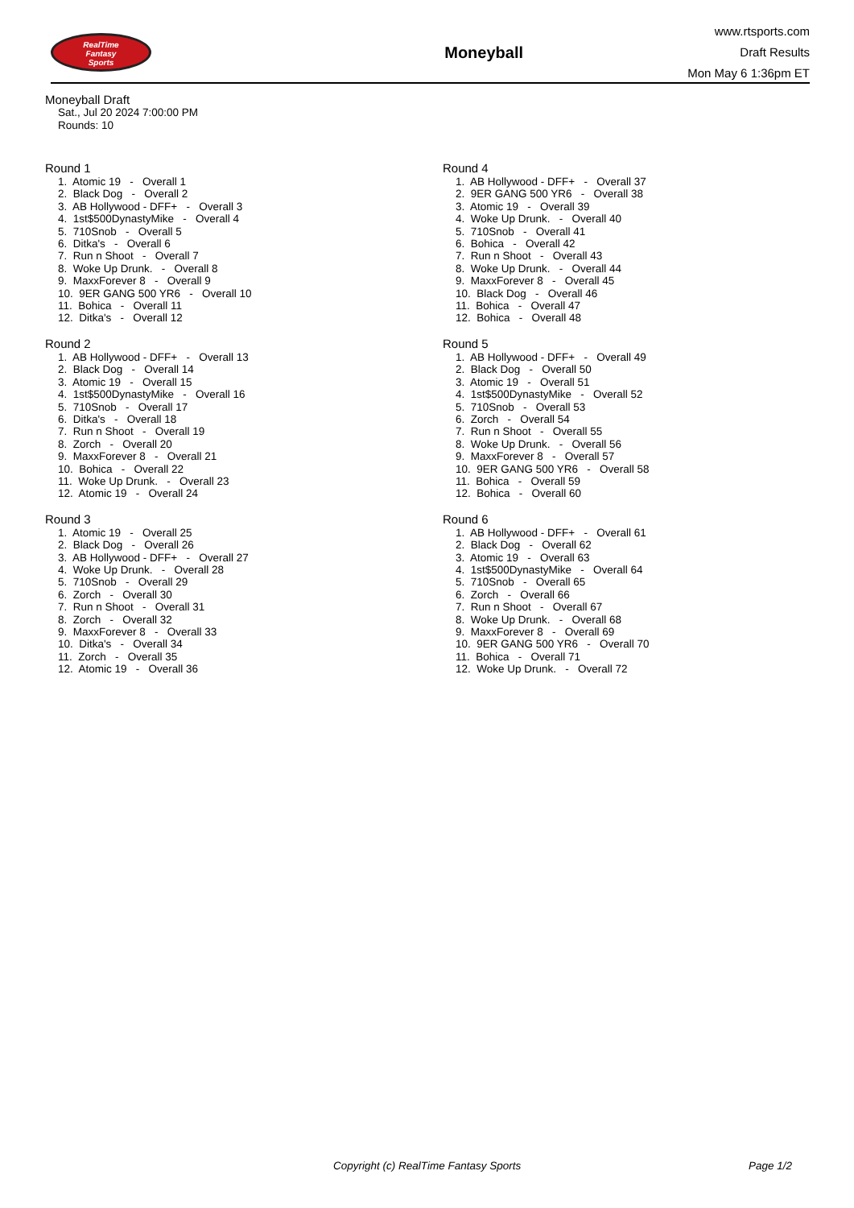RealTime
Fantasy
Sports
Moneyball
www.rtsports.com
Draft Results
Mon May 6 1:36pm ET
Moneyball Draft
Sat., Jul 20 2024 7:00:00 PM
Rounds: 10
Round 1
1. Atomic 19 - Overall 1 2. Black Dog - Overall 2 3. AB Hollywood - DFF+ - Overall 3 4. 1st$500DynastyMike - Overall 4 5. 710Snob - Overall 5 6. Ditka's - Overall 6 7. Run n Shoot - Overall 7 8. Woke Up Drunk. - Overall 8 9. MaxxForever 8 - Overall 9 10. 9ER GANG 500 YR6 - Overall 10 11. Bohica - Overall 11 12. Ditka's - Overall 12
Round 2
1. AB Hollywood - DFF+ - Overall 13 2. Black Dog - Overall 14 3. Atomic 19 - Overall 15 4. 1st$500DynastyMike - Overall 16 5. 710Snob - Overall 17 6. Ditka's - Overall 18 7. Run n Shoot - Overall 19 8. Zorch - Overall 20 9. MaxxForever 8 - Overall 21 10. Bohica - Overall 22 11. Woke Up Drunk. - Overall 23 12. Atomic 19 - Overall 24
Round 3
1. Atomic 19 - Overall 25 2. Black Dog - Overall 26 3. AB Hollywood - DFF+ - Overall 27 4. Woke Up Drunk. - Overall 28 5. 710Snob - Overall 29 6. Zorch - Overall 30 7. Run n Shoot - Overall 31 8. Zorch - Overall 32 9. MaxxForever 8 - Overall 33 10. Ditka's - Overall 34 11. Zorch - Overall 35 12. Atomic 19 - Overall 36
Round 4
1. AB Hollywood - DFF+ - Overall 37 2. 9ER GANG 500 YR6 - Overall 38 3. Atomic 19 - Overall 39 4. Woke Up Drunk. - Overall 40 5. 710Snob - Overall 41 6. Bohica - Overall 42 7. Run n Shoot - Overall 43 8. Woke Up Drunk. - Overall 44 9. MaxxForever 8 - Overall 45 10. Black Dog - Overall 46 11. Bohica - Overall 47 12. Bohica - Overall 48
Round 5
1. AB Hollywood - DFF+ - Overall 49 2. Black Dog - Overall 50 3. Atomic 19 - Overall 51 4. 1st$500DynastyMike - Overall 52 5. 710Snob - Overall 53 6. Zorch - Overall 54 7. Run n Shoot - Overall 55 8. Woke Up Drunk. - Overall 56 9. MaxxForever 8 - Overall 57 10. 9ER GANG 500 YR6 - Overall 58 11. Bohica - Overall 59 12. Bohica - Overall 60
Round 6
1. AB Hollywood - DFF+ - Overall 61 2. Black Dog - Overall 62 3. Atomic 19 - Overall 63 4. 1st$500DynastyMike - Overall 64 5. 710Snob - Overall 65 6. Zorch - Overall 66 7. Run n Shoot - Overall 67 8. Woke Up Drunk. - Overall 68 9. MaxxForever 8 - Overall 69 10. 9ER GANG 500 YR6 - Overall 70 11. Bohica - Overall 71 12. Woke Up Drunk. - Overall 72
Copyright (c) RealTime Fantasy Sports Page 1/2